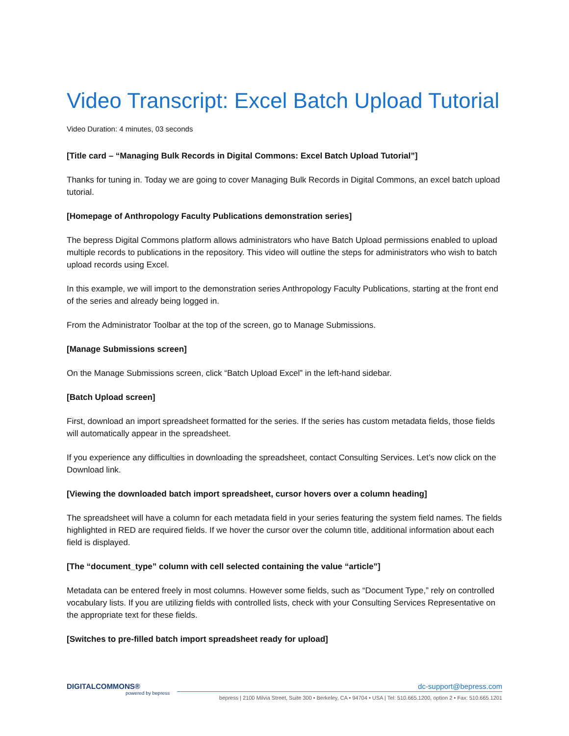Video Transcript: Excel Batch Upload Tutorial
Video Duration: 4 minutes, 03 seconds
[Title card – “Managing Bulk Records in Digital Commons: Excel Batch Upload Tutorial”]
Thanks for tuning in. Today we are going to cover Managing Bulk Records in Digital Commons, an excel batch upload tutorial.
[Homepage of Anthropology Faculty Publications demonstration series]
The bepress Digital Commons platform allows administrators who have Batch Upload permissions enabled to upload multiple records to publications in the repository. This video will outline the steps for administrators who wish to batch upload records using Excel.
In this example, we will import to the demonstration series Anthropology Faculty Publications, starting at the front end of the series and already being logged in.
From the Administrator Toolbar at the top of the screen, go to Manage Submissions.
[Manage Submissions screen]
On the Manage Submissions screen, click “Batch Upload Excel” in the left-hand sidebar.
[Batch Upload screen]
First, download an import spreadsheet formatted for the series. If the series has custom metadata fields, those fields will automatically appear in the spreadsheet.
If you experience any difficulties in downloading the spreadsheet, contact Consulting Services. Let’s now click on the Download link.
[Viewing the downloaded batch import spreadsheet, cursor hovers over a column heading]
The spreadsheet will have a column for each metadata field in your series featuring the system field names. The fields highlighted in RED are required fields. If we hover the cursor over the column title, additional information about each field is displayed.
[The “document_type” column with cell selected containing the value “article”]
Metadata can be entered freely in most columns. However some fields, such as “Document Type,” rely on controlled vocabulary lists. If you are utilizing fields with controlled lists, check with your Consulting Services Representative on the appropriate text for these fields.
[Switches to pre-filled batch import spreadsheet ready for upload]
DIGITALCOMMONS®
powered by bepress
dc-support@bepress.com
bepress | 2100 Milvia Street, Suite 300 • Berkeley, CA • 94704 • USA | Tel: 510.665.1200, option 2 • Fax: 510.665.1201